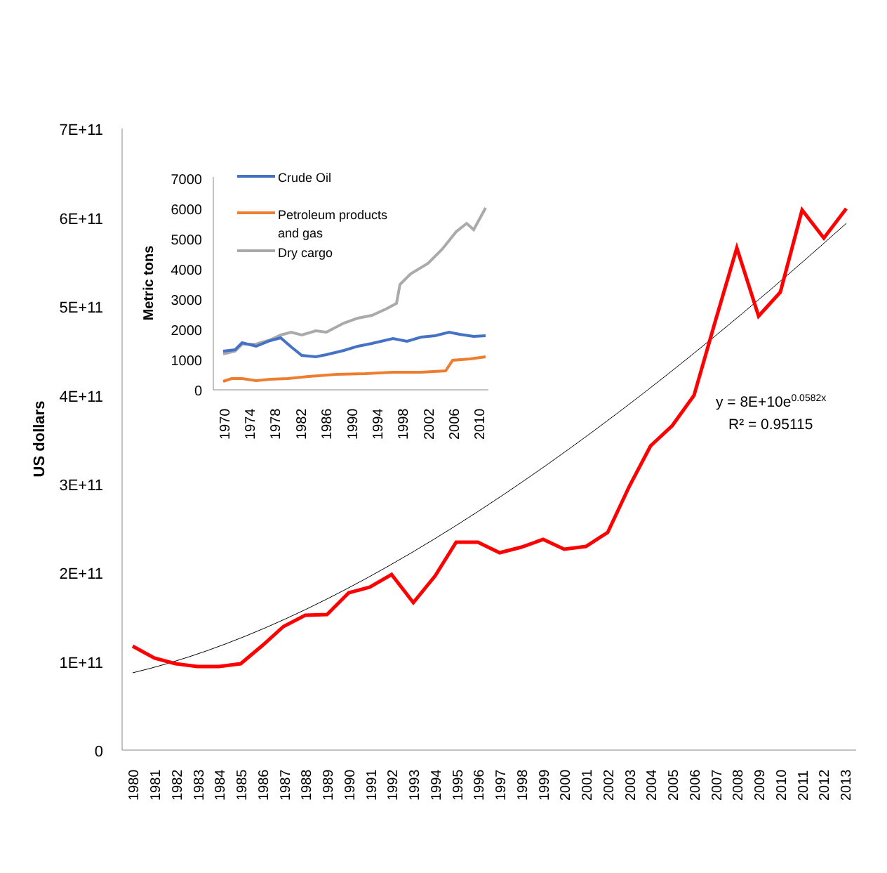7E+11
6E+11
5E+11
4E+11
3E+11
2E+11
1E+11
0
US dollars
1980
1981
1982
1983
1984
1985
1986
1987
1988
1989
1990
1991
1992
1993
1994
1995
1996
1997
1998
1999
2000
2001
2002
2003
2004
2005
2006
2007
2008
2009
2010
2011
2012
2013
y = 8E+10e0.0582x
R² = 0.95115
7000
6000
5000
4000
3000
2000
1000
0
Metric tons
1970
1974
1978
1982
1986
1990
1994
1998
2002
2006
2010
Crude Oil
Petroleum products
and gas
Dry cargo